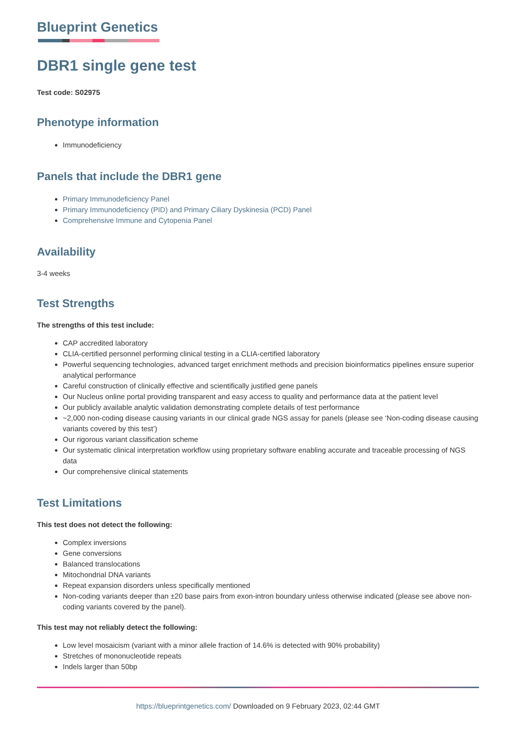Blueprint Genetics
DBR1 single gene test
Test code: S02975
Phenotype information
Immunodeficiency
Panels that include the DBR1 gene
Primary Immunodeficiency Panel
Primary Immunodeficiency (PID) and Primary Ciliary Dyskinesia (PCD) Panel
Comprehensive Immune and Cytopenia Panel
Availability
3-4 weeks
Test Strengths
The strengths of this test include:
CAP accredited laboratory
CLIA-certified personnel performing clinical testing in a CLIA-certified laboratory
Powerful sequencing technologies, advanced target enrichment methods and precision bioinformatics pipelines ensure superior analytical performance
Careful construction of clinically effective and scientifically justified gene panels
Our Nucleus online portal providing transparent and easy access to quality and performance data at the patient level
Our publicly available analytic validation demonstrating complete details of test performance
~2,000 non-coding disease causing variants in our clinical grade NGS assay for panels (please see ‘Non-coding disease causing variants covered by this test’)
Our rigorous variant classification scheme
Our systematic clinical interpretation workflow using proprietary software enabling accurate and traceable processing of NGS data
Our comprehensive clinical statements
Test Limitations
This test does not detect the following:
Complex inversions
Gene conversions
Balanced translocations
Mitochondrial DNA variants
Repeat expansion disorders unless specifically mentioned
Non-coding variants deeper than ±20 base pairs from exon-intron boundary unless otherwise indicated (please see above non-coding variants covered by the panel).
This test may not reliably detect the following:
Low level mosaicism (variant with a minor allele fraction of 14.6% is detected with 90% probability)
Stretches of mononucleotide repeats
Indels larger than 50bp
https://blueprintgenetics.com/ Downloaded on 9 February 2023, 02:44 GMT